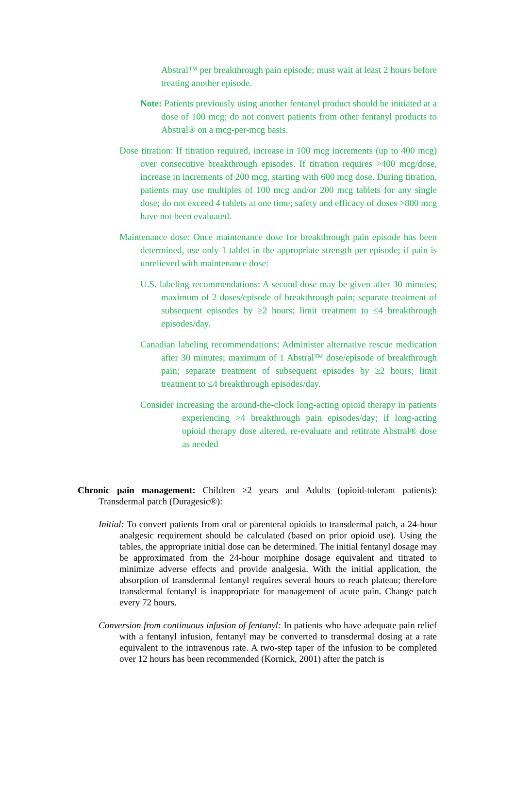Abstral™ per breakthrough pain episode; must wait at least 2 hours before treating another episode.
Note: Patients previously using another fentanyl product should be initiated at a dose of 100 mcg; do not convert patients from other fentanyl products to Abstral® on a mcg-per-mcg basis.
Dose titration: If titration required, increase in 100 mcg increments (up to 400 mcg) over consecutive breakthrough episodes. If titration requires >400 mcg/dose, increase in increments of 200 mcg, starting with 600 mcg dose. During titration, patients may use multiples of 100 mcg and/or 200 mcg tablets for any single dose; do not exceed 4 tablets at one time; safety and efficacy of doses >800 mcg have not been evaluated.
Maintenance dose: Once maintenance dose for breakthrough pain episode has been determined, use only 1 tablet in the appropriate strength per episode; if pain is unrelieved with maintenance dose:
U.S. labeling recommendations: A second dose may be given after 30 minutes; maximum of 2 doses/episode of breakthrough pain; separate treatment of subsequent episodes by ≥2 hours; limit treatment to ≤4 breakthrough episodes/day.
Canadian labeling recommendations: Administer alternative rescue medication after 30 minutes; maximum of 1 Abstral™ dose/episode of breakthrough pain; separate treatment of subsequent episodes by ≥2 hours; limit treatment to ≤4 breakthrough episodes/day.
Consider increasing the around-the-clock long-acting opioid therapy in patients experiencing >4 breakthrough pain episodes/day; if long-acting opioid therapy dose altered, re-evaluate and retitrate Abstral® dose as needed
Chronic pain management: Children ≥2 years and Adults (opioid-tolerant patients): Transdermal patch (Duragesic®):
Initial: To convert patients from oral or parenteral opioids to transdermal patch, a 24-hour analgesic requirement should be calculated (based on prior opioid use). Using the tables, the appropriate initial dose can be determined. The initial fentanyl dosage may be approximated from the 24-hour morphine dosage equivalent and titrated to minimize adverse effects and provide analgesia. With the initial application, the absorption of transdermal fentanyl requires several hours to reach plateau; therefore transdermal fentanyl is inappropriate for management of acute pain. Change patch every 72 hours.
Conversion from continuous infusion of fentanyl: In patients who have adequate pain relief with a fentanyl infusion, fentanyl may be converted to transdermal dosing at a rate equivalent to the intravenous rate. A two-step taper of the infusion to be completed over 12 hours has been recommended (Kornick, 2001) after the patch is